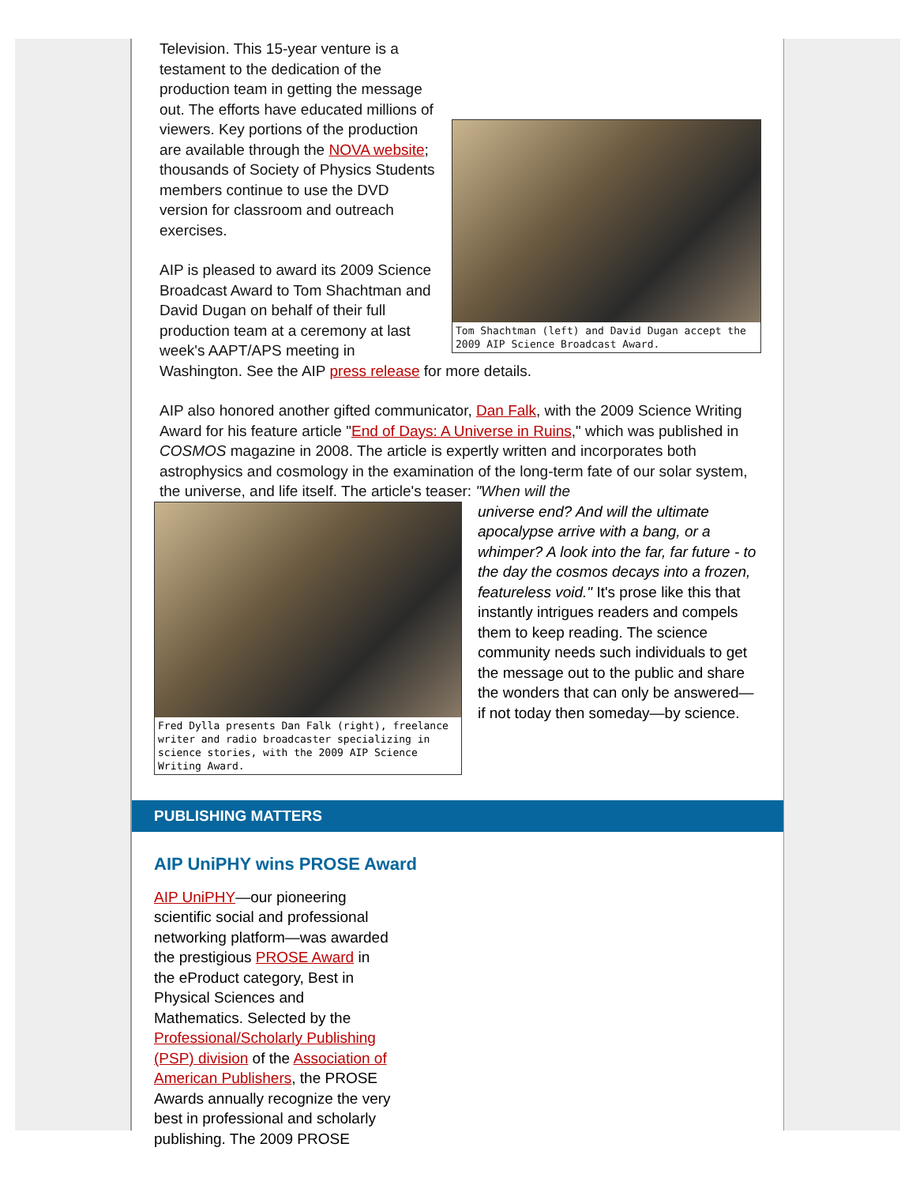Tom Shachtman (left) and David Dugan accept the 2009 AIP Science Broadcast Award.
Television. This 15-year venture is a testament to the dedication of the production team in getting the message out. The efforts have educated millions of viewers. Key portions of the production are available through the NOVA website; thousands of Society of Physics Students members continue to use the DVD version for classroom and outreach exercises.
AIP is pleased to award its 2009 Science Broadcast Award to Tom Shachtman and David Dugan on behalf of their full production team at a ceremony at last week's AAPT/APS meeting in Washington. See the AIP press release for more details.
AIP also honored another gifted communicator, Dan Falk, with the 2009 Science Writing Award for his feature article "End of Days: A Universe in Ruins," which was published in COSMOS magazine in 2008. The article is expertly written and incorporates both astrophysics and cosmology in the examination of the long-term fate of our solar system, the universe, and life itself. The article's teaser: "When will the
Fred Dylla presents Dan Falk (right), freelance writer and radio broadcaster specializing in science stories, with the 2009 AIP Science Writing Award.
universe end? And will the ultimate apocalypse arrive with a bang, or a whimper? A look into the far, far future - to the day the cosmos decays into a frozen, featureless void." It's prose like this that instantly intrigues readers and compels them to keep reading. The science community needs such individuals to get the message out to the public and share the wonders that can only be answered—if not today then someday—by science.
PUBLISHING MATTERS
AIP UniPHY wins PROSE Award
AIP UniPHY—our pioneering scientific social and professional networking platform—was awarded the prestigious PROSE Award in the eProduct category, Best in Physical Sciences and Mathematics. Selected by the Professional/Scholarly Publishing (PSP) division of the Association of American Publishers, the PROSE Awards annually recognize the very best in professional and scholarly publishing. The 2009 PROSE